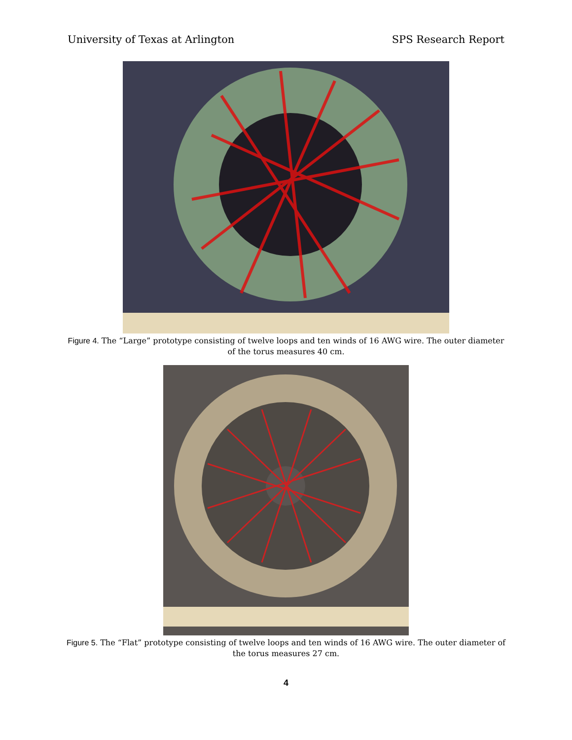University of Texas at Arlington SPS Research Report
Figure 4. The “Large” prototype consisting of twelve loops and ten winds of 16 AWG wire. The outer diameter of the torus measures 40 cm.
Figure 5. The “Flat” prototype consisting of twelve loops and ten winds of 16 AWG wire. The outer diameter of the torus measures 27 cm.
4